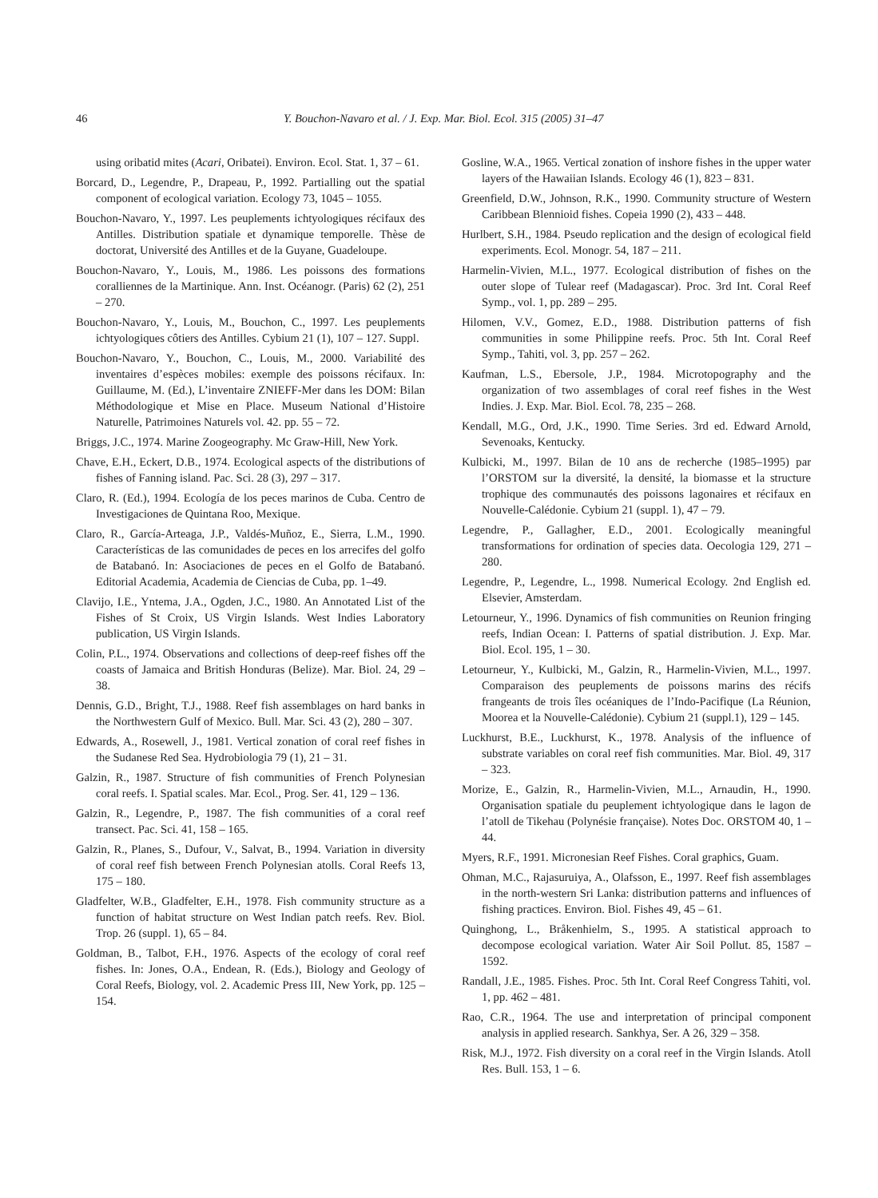46 Y. Bouchon-Navaro et al. / J. Exp. Mar. Biol. Ecol. 315 (2005) 31–47
using oribatid mites (Acari, Oribatei). Environ. Ecol. Stat. 1, 37 – 61.
Borcard, D., Legendre, P., Drapeau, P., 1992. Partialling out the spatial component of ecological variation. Ecology 73, 1045 – 1055.
Bouchon-Navaro, Y., 1997. Les peuplements ichtyologiques récifaux des Antilles. Distribution spatiale et dynamique temporelle. Thèse de doctorat, Université des Antilles et de la Guyane, Guadeloupe.
Bouchon-Navaro, Y., Louis, M., 1986. Les poissons des formations coralliennes de la Martinique. Ann. Inst. Océanogr. (Paris) 62 (2), 251 – 270.
Bouchon-Navaro, Y., Louis, M., Bouchon, C., 1997. Les peuplements ichtyologiques côtiers des Antilles. Cybium 21 (1), 107 – 127. Suppl.
Bouchon-Navaro, Y., Bouchon, C., Louis, M., 2000. Variabilité des inventaires d’espèces mobiles: exemple des poissons récifaux. In: Guillaume, M. (Ed.), L’inventaire ZNIEFF-Mer dans les DOM: Bilan Méthodologique et Mise en Place. Museum National d’Histoire Naturelle, Patrimoines Naturels vol. 42. pp. 55 – 72.
Briggs, J.C., 1974. Marine Zoogeography. Mc Graw-Hill, New York.
Chave, E.H., Eckert, D.B., 1974. Ecological aspects of the distributions of fishes of Fanning island. Pac. Sci. 28 (3), 297 – 317.
Claro, R. (Ed.), 1994. Ecología de los peces marinos de Cuba. Centro de Investigaciones de Quintana Roo, Mexique.
Claro, R., García-Arteaga, J.P., Valdés-Muñoz, E., Sierra, L.M., 1990. Características de las comunidades de peces en los arrecifes del golfo de Batabanó. In: Asociaciones de peces en el Golfo de Batabanó. Editorial Academia, Academia de Ciencias de Cuba, pp. 1–49.
Clavijo, I.E., Yntema, J.A., Ogden, J.C., 1980. An Annotated List of the Fishes of St Croix, US Virgin Islands. West Indies Laboratory publication, US Virgin Islands.
Colin, P.L., 1974. Observations and collections of deep-reef fishes off the coasts of Jamaica and British Honduras (Belize). Mar. Biol. 24, 29 – 38.
Dennis, G.D., Bright, T.J., 1988. Reef fish assemblages on hard banks in the Northwestern Gulf of Mexico. Bull. Mar. Sci. 43 (2), 280 – 307.
Edwards, A., Rosewell, J., 1981. Vertical zonation of coral reef fishes in the Sudanese Red Sea. Hydrobiologia 79 (1), 21 – 31.
Galzin, R., 1987. Structure of fish communities of French Polynesian coral reefs. I. Spatial scales. Mar. Ecol., Prog. Ser. 41, 129 – 136.
Galzin, R., Legendre, P., 1987. The fish communities of a coral reef transect. Pac. Sci. 41, 158 – 165.
Galzin, R., Planes, S., Dufour, V., Salvat, B., 1994. Variation in diversity of coral reef fish between French Polynesian atolls. Coral Reefs 13, 175 – 180.
Gladfelter, W.B., Gladfelter, E.H., 1978. Fish community structure as a function of habitat structure on West Indian patch reefs. Rev. Biol. Trop. 26 (suppl. 1), 65 – 84.
Goldman, B., Talbot, F.H., 1976. Aspects of the ecology of coral reef fishes. In: Jones, O.A., Endean, R. (Eds.), Biology and Geology of Coral Reefs, Biology, vol. 2. Academic Press III, New York, pp. 125 – 154.
Gosline, W.A., 1965. Vertical zonation of inshore fishes in the upper water layers of the Hawaiian Islands. Ecology 46 (1), 823 – 831.
Greenfield, D.W., Johnson, R.K., 1990. Community structure of Western Caribbean Blennioid fishes. Copeia 1990 (2), 433 – 448.
Hurlbert, S.H., 1984. Pseudo replication and the design of ecological field experiments. Ecol. Monogr. 54, 187 – 211.
Harmelin-Vivien, M.L., 1977. Ecological distribution of fishes on the outer slope of Tulear reef (Madagascar). Proc. 3rd Int. Coral Reef Symp., vol. 1, pp. 289 – 295.
Hilomen, V.V., Gomez, E.D., 1988. Distribution patterns of fish communities in some Philippine reefs. Proc. 5th Int. Coral Reef Symp., Tahiti, vol. 3, pp. 257 – 262.
Kaufman, L.S., Ebersole, J.P., 1984. Microtopography and the organization of two assemblages of coral reef fishes in the West Indies. J. Exp. Mar. Biol. Ecol. 78, 235 – 268.
Kendall, M.G., Ord, J.K., 1990. Time Series. 3rd ed. Edward Arnold, Sevenoaks, Kentucky.
Kulbicki, M., 1997. Bilan de 10 ans de recherche (1985–1995) par l’ORSTOM sur la diversité, la densité, la biomasse et la structure trophique des communautés des poissons lagonaires et récifaux en Nouvelle-Calédonie. Cybium 21 (suppl. 1), 47 – 79.
Legendre, P., Gallagher, E.D., 2001. Ecologically meaningful transformations for ordination of species data. Oecologia 129, 271 – 280.
Legendre, P., Legendre, L., 1998. Numerical Ecology. 2nd English ed. Elsevier, Amsterdam.
Letourneur, Y., 1996. Dynamics of fish communities on Reunion fringing reefs, Indian Ocean: I. Patterns of spatial distribution. J. Exp. Mar. Biol. Ecol. 195, 1 – 30.
Letourneur, Y., Kulbicki, M., Galzin, R., Harmelin-Vivien, M.L., 1997. Comparaison des peuplements de poissons marins des récifs frangeants de trois îles océaniques de l’Indo-Pacifique (La Réunion, Moorea et la Nouvelle-Calédonie). Cybium 21 (suppl.1), 129 – 145.
Luckhurst, B.E., Luckhurst, K., 1978. Analysis of the influence of substrate variables on coral reef fish communities. Mar. Biol. 49, 317 – 323.
Morize, E., Galzin, R., Harmelin-Vivien, M.L., Arnaudin, H., 1990. Organisation spatiale du peuplement ichtyologique dans le lagon de l’atoll de Tikehau (Polynésie française). Notes Doc. ORSTOM 40, 1 – 44.
Myers, R.F., 1991. Micronesian Reef Fishes. Coral graphics, Guam.
Ohman, M.C., Rajasuruiya, A., Olafsson, E., 1997. Reef fish assemblages in the north-western Sri Lanka: distribution patterns and influences of fishing practices. Environ. Biol. Fishes 49, 45 – 61.
Quinghong, L., Bråkenhielm, S., 1995. A statistical approach to decompose ecological variation. Water Air Soil Pollut. 85, 1587 – 1592.
Randall, J.E., 1985. Fishes. Proc. 5th Int. Coral Reef Congress Tahiti, vol. 1, pp. 462 – 481.
Rao, C.R., 1964. The use and interpretation of principal component analysis in applied research. Sankhya, Ser. A 26, 329 – 358.
Risk, M.J., 1972. Fish diversity on a coral reef in the Virgin Islands. Atoll Res. Bull. 153, 1 – 6.